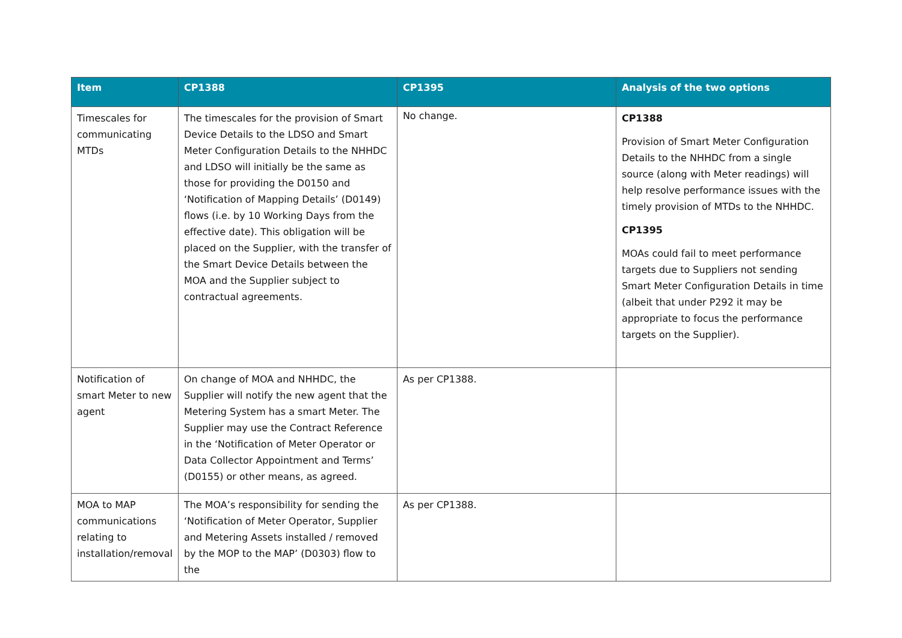| Item | CP1388 | CP1395 | Analysis of the two options |
| --- | --- | --- | --- |
| Timescales for communicating MTDs | The timescales for the provision of Smart Device Details to the LDSO and Smart Meter Configuration Details to the NHHDC and LDSO will initially be the same as those for providing the D0150 and ‘Notification of Mapping Details’ (D0149) flows (i.e. by 10 Working Days from the effective date). This obligation will be placed on the Supplier, with the transfer of the Smart Device Details between the MOA and the Supplier subject to contractual agreements. | No change. | CP1388 Provision of Smart Meter Configuration Details to the NHHDC from a single source (along with Meter readings) will help resolve performance issues with the timely provision of MTDs to the NHHDC. CP1395 MOAs could fail to meet performance targets due to Suppliers not sending Smart Meter Configuration Details in time (albeit that under P292 it may be appropriate to focus the performance targets on the Supplier). |
| Notification of smart Meter to new agent | On change of MOA and NHHDC, the Supplier will notify the new agent that the Metering System has a smart Meter. The Supplier may use the Contract Reference in the ‘Notification of Meter Operator or Data Collector Appointment and Terms’ (D0155) or other means, as agreed. | As per CP1388. | |
| MOA to MAP communications relating to installation/removal | The MOA’s responsibility for sending the ‘Notification of Meter Operator, Supplier and Metering Assets installed / removed by the MOP to the MAP’ (D0303) flow to the | As per CP1388. | |